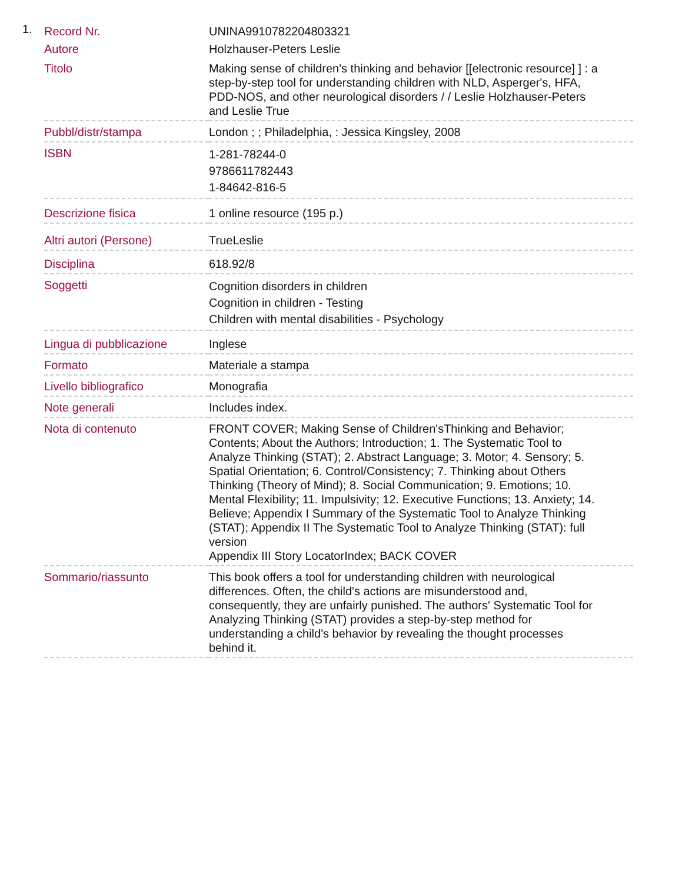1.
| Record Nr. | UNINA9910782204803321 |
| Autore | Holzhauser-Peters Leslie |
| Titolo | Making sense of children's thinking and behavior [[electronic resource] ] : a step-by-step tool for understanding children with NLD, Asperger's, HFA, PDD-NOS, and other neurological disorders / / Leslie Holzhauser-Peters and Leslie True |
| Pubbl/distr/stampa | London ; ; Philadelphia, : Jessica Kingsley, 2008 |
| ISBN | 1-281-78244-0 9786611782443 1-84642-816-5 |
| Descrizione fisica | 1 online resource (195 p.) |
| Altri autori (Persone) | TrueLeslie |
| Disciplina | 618.92/8 |
| Soggetti | Cognition disorders in children Cognition in children - Testing Children with mental disabilities - Psychology |
| Lingua di pubblicazione | Inglese |
| Formato | Materiale a stampa |
| Livello bibliografico | Monografia |
| Note generali | Includes index. |
| Nota di contenuto | FRONT COVER; Making Sense of Children'sThinking and Behavior; Contents; About the Authors; Introduction; 1. The Systematic Tool to Analyze Thinking (STAT); 2. Abstract Language; 3. Motor; 4. Sensory; 5. Spatial Orientation; 6. Control/Consistency; 7. Thinking about Others Thinking (Theory of Mind); 8. Social Communication; 9. Emotions; 10. Mental Flexibility; 11. Impulsivity; 12. Executive Functions; 13. Anxiety; 14. Believe; Appendix I Summary of the Systematic Tool to Analyze Thinking (STAT); Appendix II The Systematic Tool to Analyze Thinking (STAT): full version Appendix III Story LocatorIndex; BACK COVER |
| Sommario/riassunto | This book offers a tool for understanding children with neurological differences. Often, the child's actions are misunderstood and, consequently, they are unfairly punished. The authors' Systematic Tool for Analyzing Thinking (STAT) provides a step-by-step method for understanding a child's behavior by revealing the thought processes behind it. |